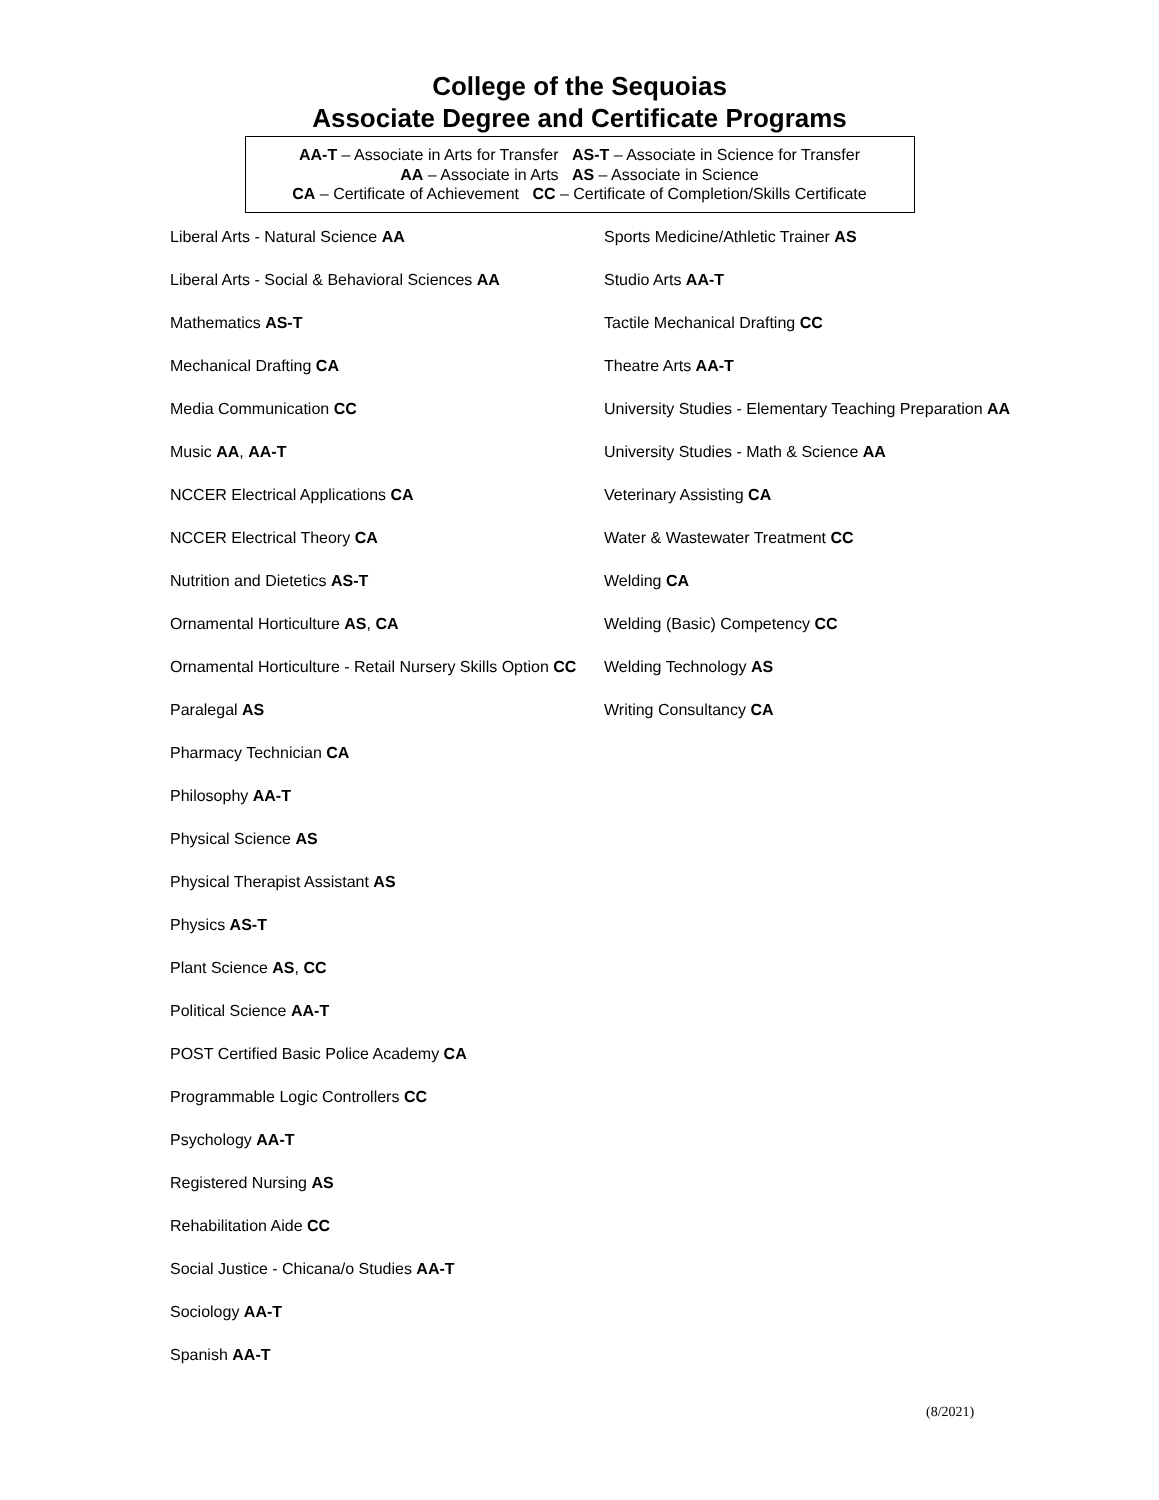College of the Sequoias
Associate Degree and Certificate Programs
AA-T – Associate in Arts for Transfer AS-T – Associate in Science for Transfer
AA – Associate in Arts AS – Associate in Science
CA – Certificate of Achievement CC – Certificate of Completion/Skills Certificate
Liberal Arts - Natural Science AA
Liberal Arts - Social & Behavioral Sciences AA
Mathematics AS-T
Mechanical Drafting CA
Media Communication CC
Music AA, AA-T
NCCER Electrical Applications CA
NCCER Electrical Theory CA
Nutrition and Dietetics AS-T
Ornamental Horticulture AS, CA
Ornamental Horticulture - Retail Nursery Skills Option CC
Paralegal AS
Pharmacy Technician CA
Philosophy AA-T
Physical Science AS
Physical Therapist Assistant AS
Physics AS-T
Plant Science AS, CC
Political Science AA-T
POST Certified Basic Police Academy CA
Programmable Logic Controllers CC
Psychology AA-T
Registered Nursing AS
Rehabilitation Aide CC
Social Justice - Chicana/o Studies AA-T
Sociology AA-T
Spanish AA-T
Sports Medicine/Athletic Trainer AS
Studio Arts AA-T
Tactile Mechanical Drafting CC
Theatre Arts AA-T
University Studies - Elementary Teaching Preparation AA
University Studies - Math & Science AA
Veterinary Assisting CA
Water & Wastewater Treatment CC
Welding CA
Welding (Basic) Competency CC
Welding Technology AS
Writing Consultancy CA
(8/2021)